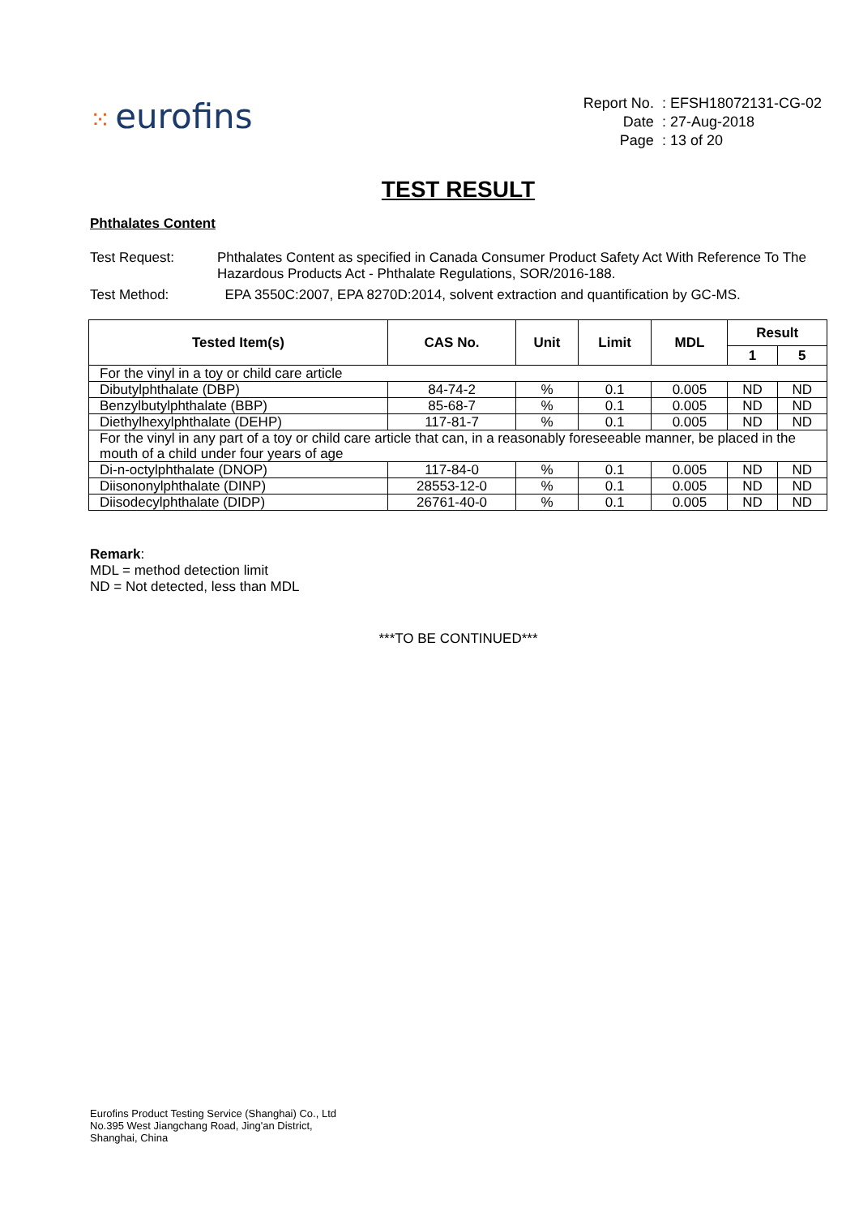⁙ eurofins
| Report No. | : EFSH18072131-CG-02 |
| Date | : 27-Aug-2018 |
| Page | : 13 of 20 |
TEST RESULT
Phthalates Content
Test Request:
Phthalates Content as specified in Canada Consumer Product Safety Act With Reference To The Hazardous Products Act - Phthalate Regulations, SOR/2016-188.
Test Method:
EPA 3550C:2007, EPA 8270D:2014, solvent extraction and quantification by GC-MS.
| Tested Item(s) | CAS No. | Unit | Limit | MDL | Result | |
| --- | --- | --- | --- | --- | --- | --- |
| | | | | | 1 | 5 |
| For the vinyl in a toy or child care article | | | | | | |
| Dibutylphthalate (DBP) | 84-74-2 | % | 0.1 | 0.005 | ND | ND |
| Benzylbutylphthalate (BBP) | 85-68-7 | % | 0.1 | 0.005 | ND | ND |
| Diethylhexylphthalate (DEHP) | 117-81-7 | % | 0.1 | 0.005 | ND | ND |
| For the vinyl in any part of a toy or child care article that can, in a reasonably foreseeable manner, be placed in the mouth of a child under four years of age | | | | | | |
| Di-n-octylphthalate (DNOP) | 117-84-0 | % | 0.1 | 0.005 | ND | ND |
| Diisononylphthalate (DINP) | 28553-12-0 | % | 0.1 | 0.005 | ND | ND |
| Diisodecylphthalate (DIDP) | 26761-40-0 | % | 0.1 | 0.005 | ND | ND |
Remark:
MDL = method detection limit
ND = Not detected, less than MDL
***TO BE CONTINUED***
Eurofins Product Testing Service (Shanghai) Co., Ltd
No.395 West Jiangchang Road, Jing'an District,
Shanghai, China